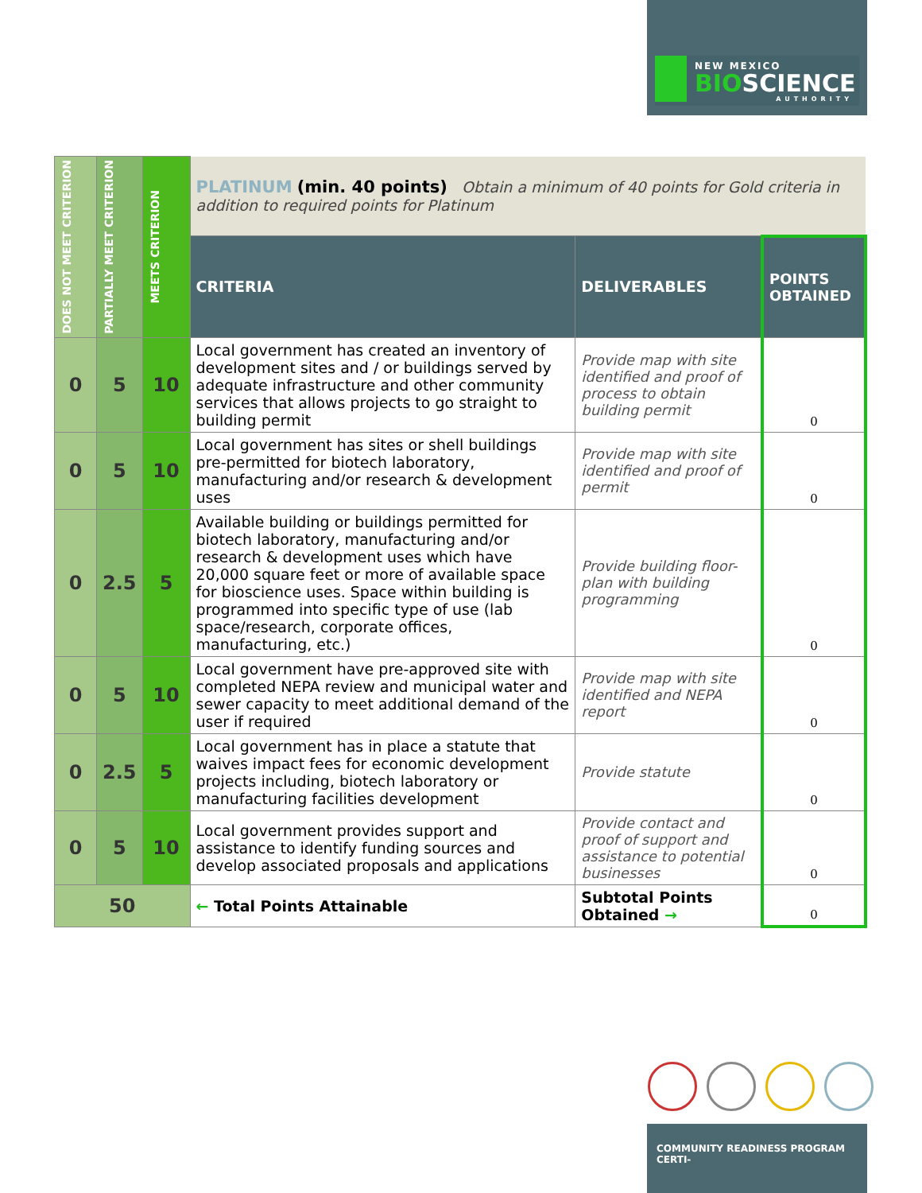NEW MEXICO
BIOSCIENCE
AUTHORITY
| DOES NOT MEET CRITERION | PARTIALLY MEET CRITERION | MEETS CRITERION | PLATINUM (min. 40 points) Obtain a minimum of 40 points for Gold criteria in addition to required points for Platinum | | |
| | | | CRITERIA | DELIVERABLES | POINTS OBTAINED |
| 0 | 5 | 10 | Local government has created an inventory of development sites and / or buildings served by adequate infrastructure and other community services that allows projects to go straight to building permit | Provide map with site identified and proof of process to obtain building permit | 0 |
| 0 | 5 | 10 | Local government has sites or shell buildings pre-permitted for biotech laboratory, manufacturing and/or research & development uses | Provide map with site identified and proof of permit | 0 |
| 0 | 2.5 | 5 | Available building or buildings permitted for biotech laboratory, manufacturing and/or research & development uses which have 20,000 square feet or more of available space for bioscience uses. Space within building is programmed into specific type of use (lab space/research, corporate offices, manufacturing, etc.) | Provide building floor-plan with building programming | 0 |
| 0 | 5 | 10 | Local government have pre-approved site with completed NEPA review and municipal water and sewer capacity to meet additional demand of the user if required | Provide map with site identified and NEPA report | 0 |
| 0 | 2.5 | 5 | Local government has in place a statute that waives impact fees for economic development projects including, biotech laboratory or manufacturing facilities development | Provide statute | 0 |
| 0 | 5 | 10 | Local government provides support and assistance to identify funding sources and develop associated proposals and applications | Provide contact and proof of support and assistance to potential businesses | 0 |
| 50 | | | ← Total Points Attainable | Subtotal Points Obtained → | 0 |
COMMUNITY READINESS PROGRAM CERTI-